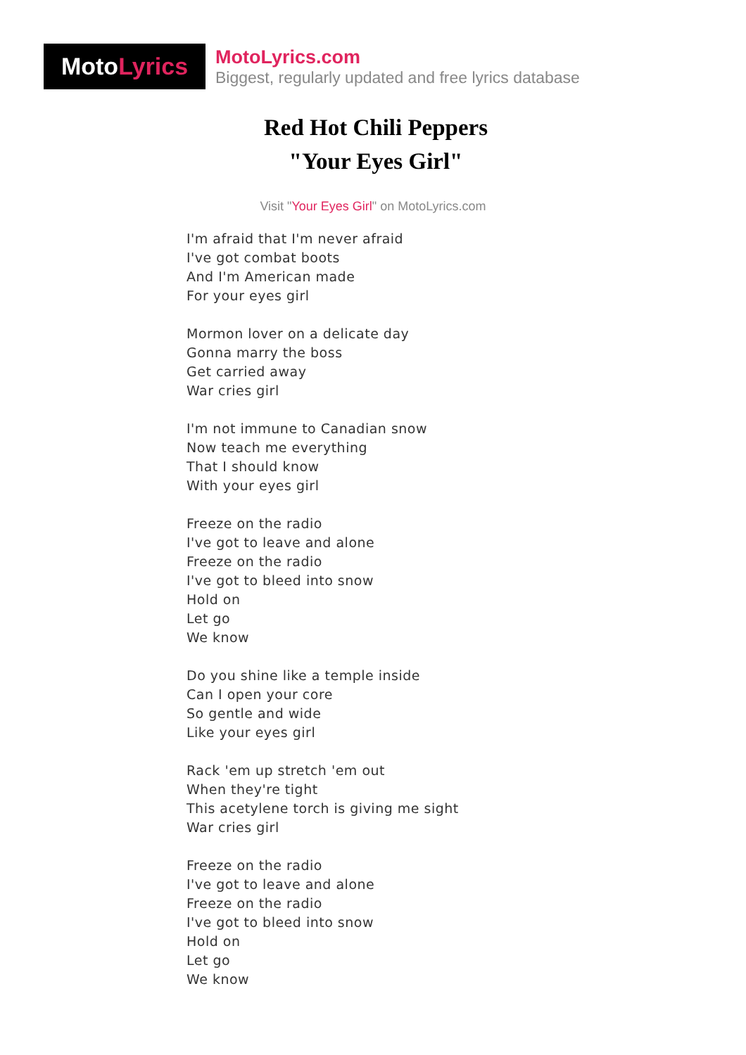Moto Lyrics
MotoLyrics.com
Biggest, regularly updated and free lyrics database
Red Hot Chili Peppers
"Your Eyes Girl"
Visit "Your Eyes Girl" on MotoLyrics.com
I'm afraid that I'm never afraid
I've got combat boots
And I'm American made
For your eyes girl
Mormon lover on a delicate day
Gonna marry the boss
Get carried away
War cries girl
I'm not immune to Canadian snow
Now teach me everything
That I should know
With your eyes girl
Freeze on the radio
I've got to leave and alone
Freeze on the radio
I've got to bleed into snow
Hold on
Let go
We know
Do you shine like a temple inside
Can I open your core
So gentle and wide
Like your eyes girl
Rack 'em up stretch 'em out
When they're tight
This acetylene torch is giving me sight
War cries girl
Freeze on the radio
I've got to leave and alone
Freeze on the radio
I've got to bleed into snow
Hold on
Let go
We know